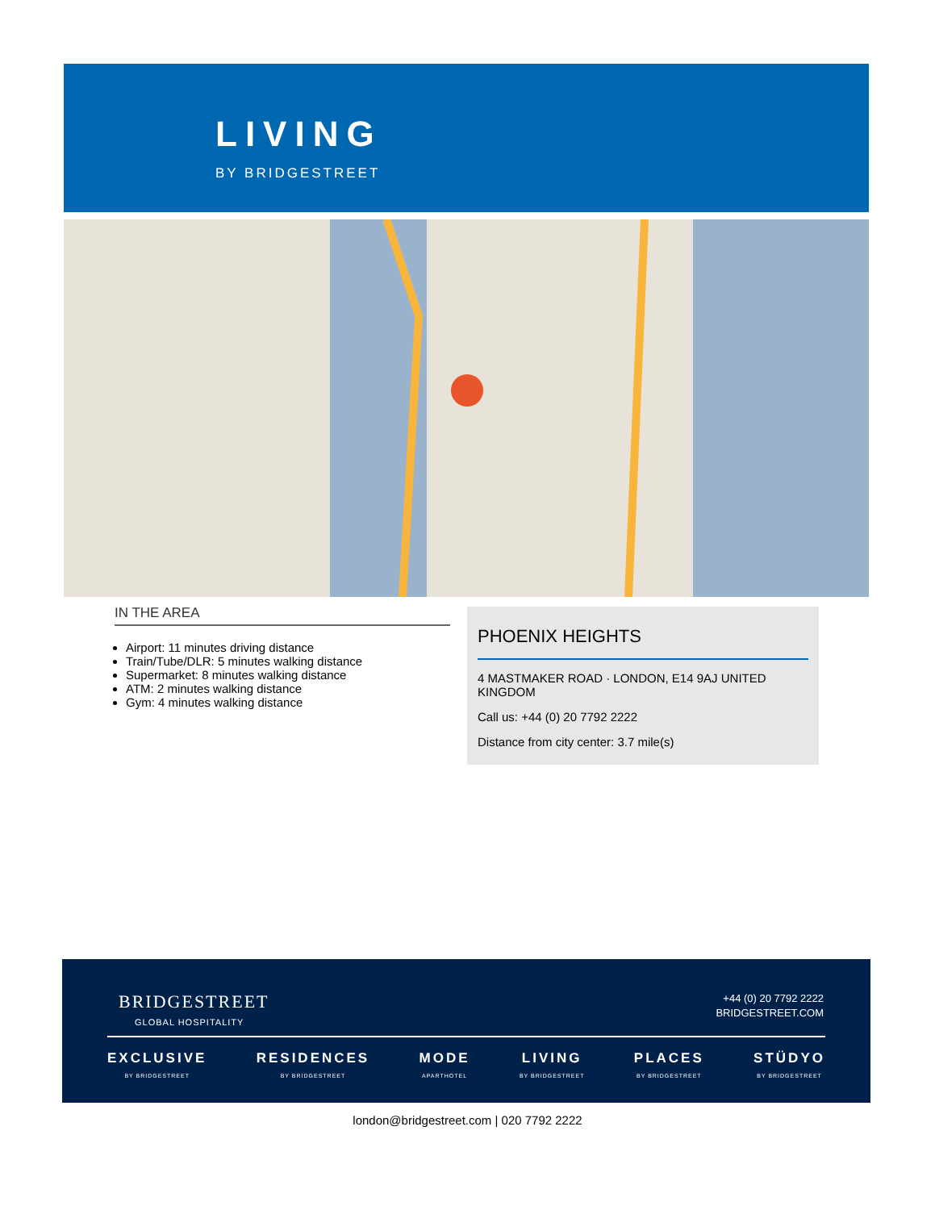LIVING
BY BRIDGESTREET
IN THE AREA
Airport: 11 minutes driving distance
Train/Tube/DLR: 5 minutes walking distance
Supermarket: 8 minutes walking distance
ATM: 2 minutes walking distance
Gym: 4 minutes walking distance
PHOENIX HEIGHTS
4 MASTMAKER ROAD · LONDON, E14 9AJ UNITED KINGDOM
Call us: +44 (0) 20 7792 2222
Distance from city center: 3.7 mile(s)
BRIDGESTREET
GLOBAL HOSPITALITY
+44 (0) 20 7792 2222
BRIDGESTREET.COM
EXCLUSIVE
BY BRIDGESTREET
RESIDENCES
BY BRIDGESTREET
MODE
APARTHOTEL
LIVING
BY BRIDGESTREET
PLACES
BY BRIDGESTREET
STÜDYO
BY BRIDGESTREET
london@bridgestreet.com | 020 7792 2222